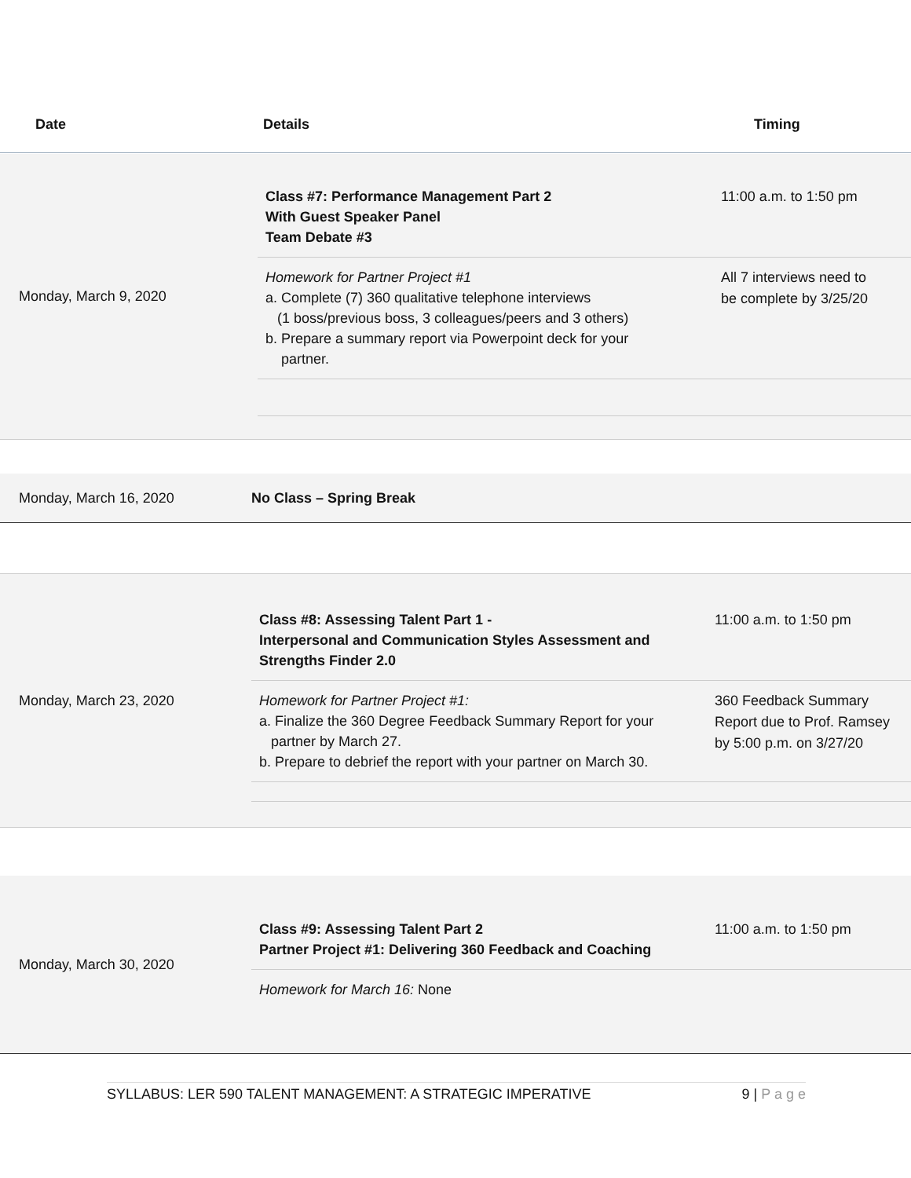Date Details Timing
Monday, March 9, 2020
Class #7: Performance Management Part 2
With Guest Speaker Panel
Team Debate #3
11:00 a.m. to 1:50 pm
Homework for Partner Project #1
a. Complete (7) 360 qualitative telephone interviews
(1 boss/previous boss, 3 colleagues/peers and 3 others)
b. Prepare a summary report via Powerpoint deck for your
partner.
All 7 interviews need to
be complete by 3/25/20
Monday, March 16, 2020 No Class – Spring Break
Monday, March 23, 2020
Class #8: Assessing Talent Part 1 -
Interpersonal and Communication Styles Assessment and
Strengths Finder 2.0
11:00 a.m. to 1:50 pm
Homework for Partner Project #1:
a. Finalize the 360 Degree Feedback Summary Report for your
partner by March 27.
b. Prepare to debrief the report with your partner on March 30.
360 Feedback Summary
Report due to Prof. Ramsey
by 5:00 p.m. on 3/27/20
Monday, March 30, 2020
Class #9: Assessing Talent Part 2
Partner Project #1: Delivering 360 Feedback and Coaching
11:00 a.m. to 1:50 pm
Homework for March 16: None
SYLLABUS: LER 590 TALENT MANAGEMENT: A STRATEGIC IMPERATIVE 9 | P a g e